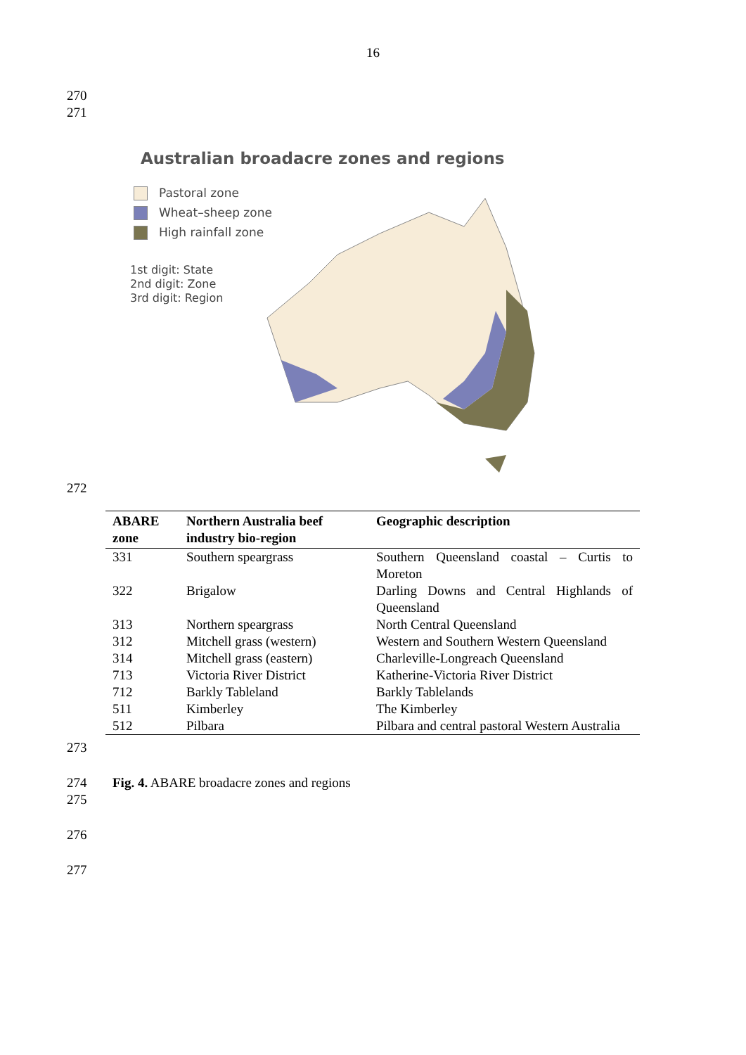16
270
271
Australian broadacre zones and regions
Pastoral zone
Wheat–sheep zone
High rainfall zone
1st digit: State
2nd digit: Zone
3rd digit: Region
272
| ABARE zone | Northern Australia beef industry bio-region | Geographic description |
| --- | --- | --- |
| 331 | Southern speargrass | Southern Queensland coastal – Curtis to Moreton |
| 322 | Brigalow | Darling Downs and Central Highlands of Queensland |
| 313 | Northern speargrass | North Central Queensland |
| 312 | Mitchell grass (western) | Western and Southern Western Queensland |
| 314 | Mitchell grass (eastern) | Charleville-Longreach Queensland |
| 713 | Victoria River District | Katherine-Victoria River District |
| 712 | Barkly Tableland | Barkly Tablelands |
| 511 | Kimberley | The Kimberley |
| 512 | Pilbara | Pilbara and central pastoral Western Australia |
273
274 Fig. 4. ABARE broadacre zones and regions
275
276
277